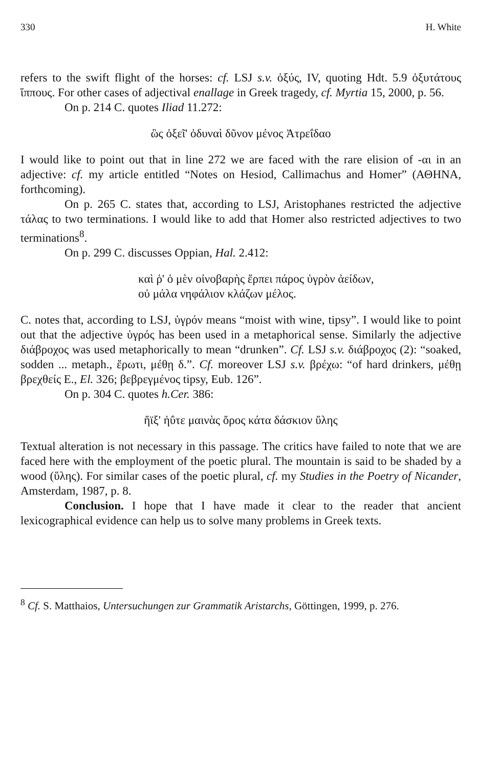330 H. White
refers to the swift flight of the horses: cf. LSJ s.v. ὀξύς, IV, quoting Hdt. 5.9 ὀξυτάτους ἵππους. For other cases of adjectival enallage in Greek tragedy, cf. Myrtia 15, 2000, p. 56.
On p. 214 C. quotes Iliad 11.272:
ὣς ὀξεῖ' ὀδυναὶ δῦνον μένος Ἀτρεΐδαο
I would like to point out that in line 272 we are faced with the rare elision of -αι in an adjective: cf. my article entitled “Notes on Hesiod, Callimachus and Homer” (ΑΘΗΝΑ, forthcoming).
On p. 265 C. states that, according to LSJ, Aristophanes restricted the adjective τάλας to two terminations. I would like to add that Homer also restricted adjectives to two terminations<sup>8</sup>.
On p. 299 C. discusses Oppian, Hal. 2.412:
καὶ ῥ' ὁ μὲν οἰνοβαρὴς ἕρπει πάρος ὑγρὸν ἀείδων,
οὐ μάλα νηφάλιον κλάζων μέλος.
C. notes that, according to LSJ, ὑγρόν means “moist with wine, tipsy”. I would like to point out that the adjective ὑγρός has been used in a metaphorical sense. Similarly the adjective διάβροχος was used metaphorically to mean “drunken”. Cf. LSJ s.v. διάβροχος (2): “soaked, sodden ... metaph., ἔρωτι, μέθῃ δ.”. Cf. moreover LSJ s.v. βρέχω: “of hard drinkers, μέθῃ βρεχθείς E., El. 326; βεβρεγμένος tipsy, Eub. 126”.
On p. 304 C. quotes h.Cer. 386:
ἤϊξ' ἠΰτε μαινὰς ὄρος κάτα δάσκιον ὕλης
Textual alteration is not necessary in this passage. The critics have failed to note that we are faced here with the employment of the poetic plural. The mountain is said to be shaded by a wood (ὕλης). For similar cases of the poetic plural, cf. my Studies in the Poetry of Nicander, Amsterdam, 1987, p. 8.
Conclusion. I hope that I have made it clear to the reader that ancient lexicographical evidence can help us to solve many problems in Greek texts.
<sup>8</sup> Cf. S. Matthaios, Untersuchungen zur Grammatik Aristarchs, Göttingen, 1999, p. 276.